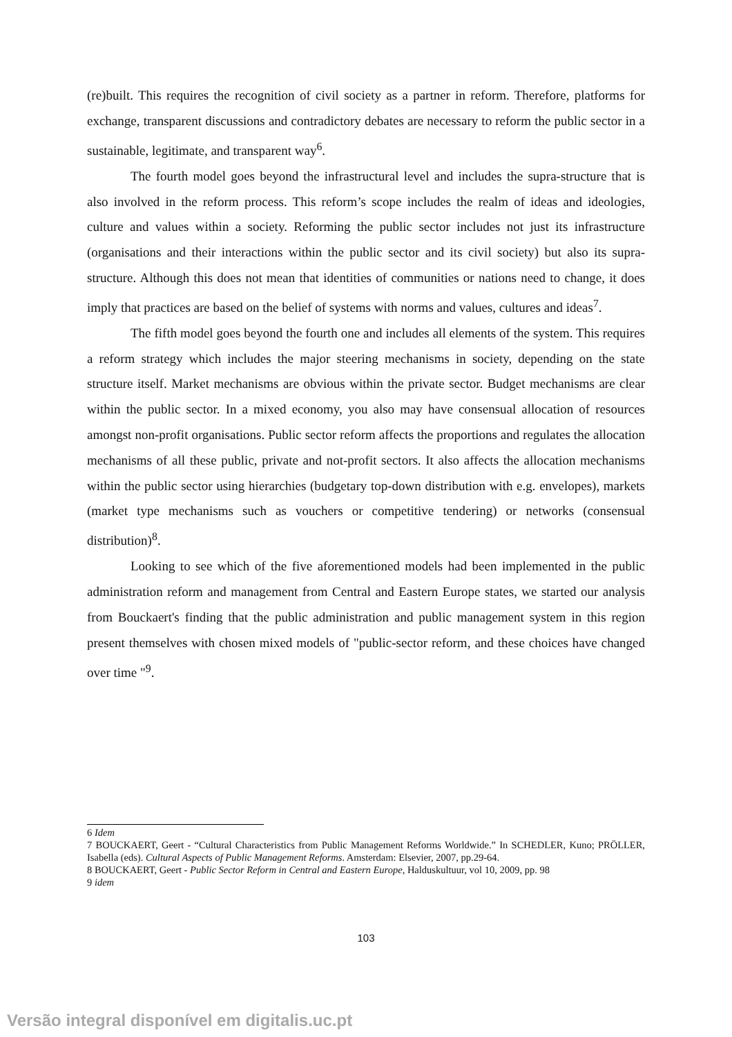(re)built. This requires the recognition of civil society as a partner in reform. Therefore, platforms for exchange, transparent discussions and contradictory debates are necessary to reform the public sector in a sustainable, legitimate, and transparent way<sup>6</sup>.
The fourth model goes beyond the infrastructural level and includes the supra-structure that is also involved in the reform process. This reform’s scope includes the realm of ideas and ideologies, culture and values within a society. Reforming the public sector includes not just its infrastructure (organisations and their interactions within the public sector and its civil society) but also its supra-structure. Although this does not mean that identities of communities or nations need to change, it does imply that practices are based on the belief of systems with norms and values, cultures and ideas<sup>7</sup>.
The fifth model goes beyond the fourth one and includes all elements of the system. This requires a reform strategy which includes the major steering mechanisms in society, depending on the state structure itself. Market mechanisms are obvious within the private sector. Budget mechanisms are clear within the public sector. In a mixed economy, you also may have consensual allocation of resources amongst non-profit organisations. Public sector reform affects the proportions and regulates the allocation mechanisms of all these public, private and not-profit sectors. It also affects the allocation mechanisms within the public sector using hierarchies (budgetary top-down distribution with e.g. envelopes), markets (market type mechanisms such as vouchers or competitive tendering) or networks (consensual distribution)<sup>8</sup>.
Looking to see which of the five aforementioned models had been implemented in the public administration reform and management from Central and Eastern Europe states, we started our analysis from Bouckaert's finding that the public administration and public management system in this region present themselves with chosen mixed models of "public-sector reform, and these choices have changed over time "<sup>9</sup>.
6 Idem
7 BOUCKAERT, Geert - “Cultural Characteristics from Public Management Reforms Worldwide.” In SCHEDLER, Kuno; PRÖLLER, Isabella (eds). Cultural Aspects of Public Management Reforms. Amsterdam: Elsevier, 2007, pp.29-64.
8 BOUCKAERT, Geert - Public Sector Reform in Central and Eastern Europe, Halduskultuur, vol 10, 2009, pp. 98
9 idem
103
Versão integral disponível em digitalis.uc.pt